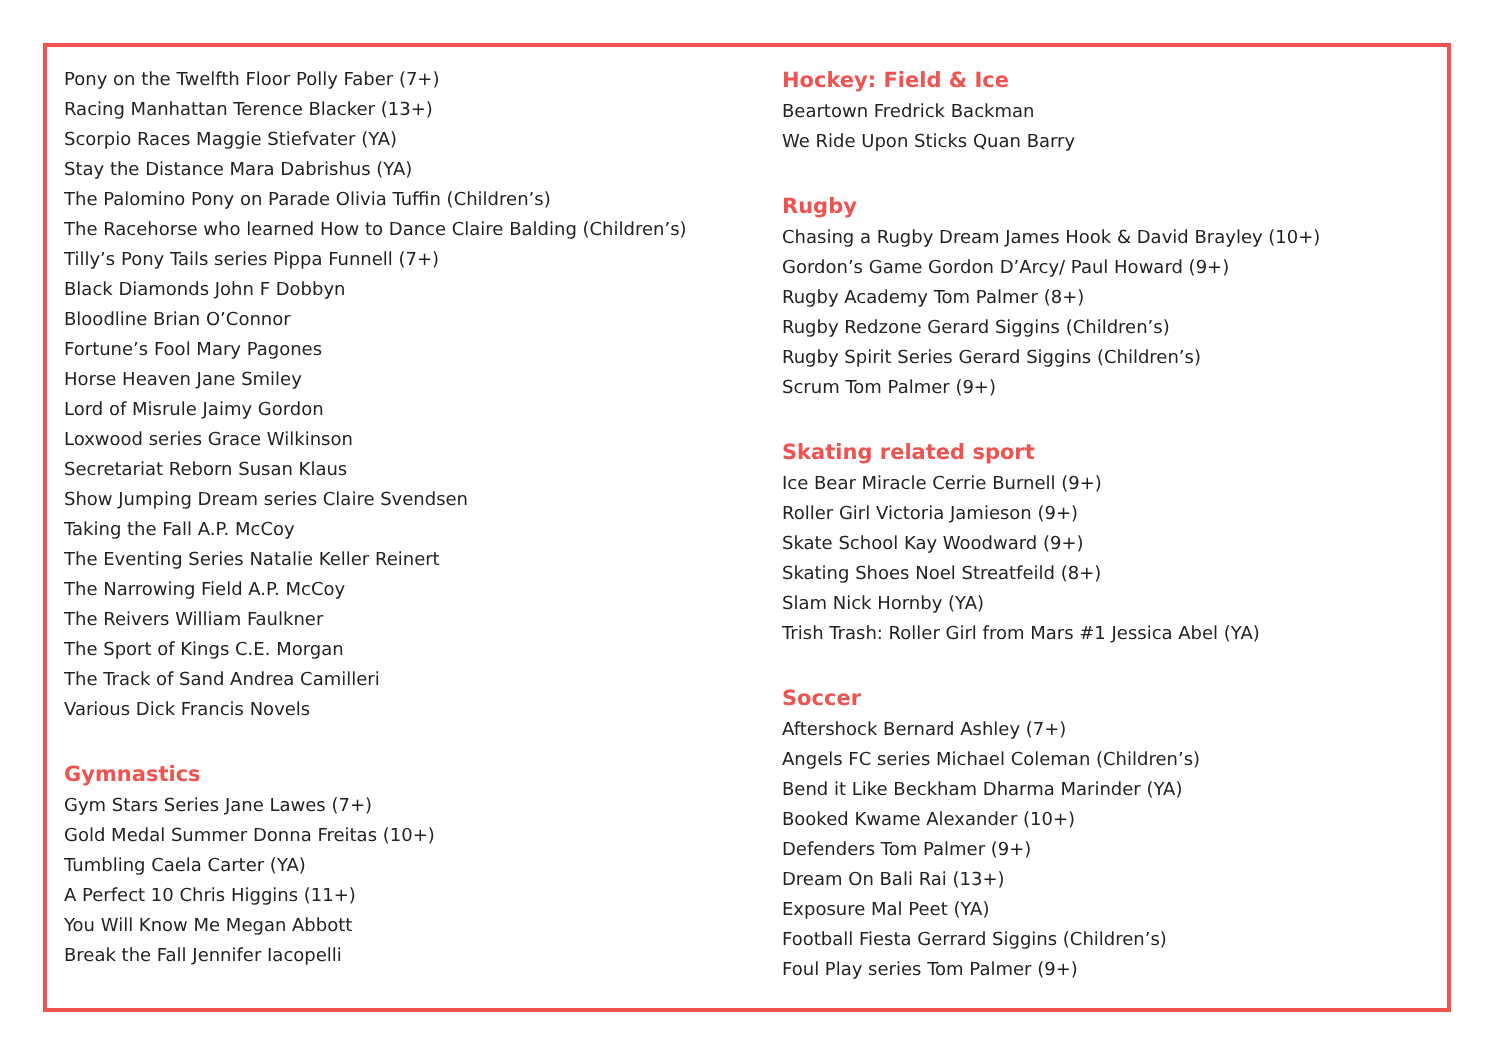Pony on the Twelfth Floor Polly Faber (7+)
Racing Manhattan Terence Blacker (13+)
Scorpio Races Maggie Stiefvater (YA)
Stay the Distance Mara Dabrishus (YA)
The Palomino Pony on Parade Olivia Tuffin (Children’s)
The Racehorse who learned How to Dance Claire Balding (Children’s)
Tilly’s Pony Tails series Pippa Funnell (7+)
Black Diamonds John F Dobbyn
Bloodline Brian O’Connor
Fortune’s Fool Mary Pagones
Horse Heaven Jane Smiley
Lord of Misrule Jaimy Gordon
Loxwood series Grace Wilkinson
Secretariat Reborn Susan Klaus
Show Jumping Dream series Claire Svendsen
Taking the Fall A.P. McCoy
The Eventing Series Natalie Keller Reinert
The Narrowing Field A.P. McCoy
The Reivers William Faulkner
The Sport of Kings C.E. Morgan
The Track of Sand Andrea Camilleri
Various Dick Francis Novels
Gymnastics
Gym Stars Series Jane Lawes (7+)
Gold Medal Summer Donna Freitas (10+)
Tumbling Caela Carter (YA)
A Perfect 10 Chris Higgins (11+)
You Will Know Me Megan Abbott
Break the Fall Jennifer Iacopelli
Hockey: Field & Ice
Beartown Fredrick Backman
We Ride Upon Sticks Quan Barry
Rugby
Chasing a Rugby Dream James Hook & David Brayley (10+)
Gordon’s Game Gordon D’Arcy/ Paul Howard (9+)
Rugby Academy Tom Palmer (8+)
Rugby Redzone Gerard Siggins (Children’s)
Rugby Spirit Series Gerard Siggins (Children’s)
Scrum Tom Palmer (9+)
Skating related sport
Ice Bear Miracle Cerrie Burnell (9+)
Roller Girl Victoria Jamieson (9+)
Skate School Kay Woodward (9+)
Skating Shoes Noel Streatfeild (8+)
Slam Nick Hornby (YA)
Trish Trash: Roller Girl from Mars #1 Jessica Abel (YA)
Soccer
Aftershock Bernard Ashley (7+)
Angels FC series Michael Coleman (Children’s)
Bend it Like Beckham Dharma Marinder (YA)
Booked Kwame Alexander (10+)
Defenders Tom Palmer (9+)
Dream On Bali Rai (13+)
Exposure Mal Peet (YA)
Football Fiesta Gerrard Siggins (Children’s)
Foul Play series Tom Palmer (9+)